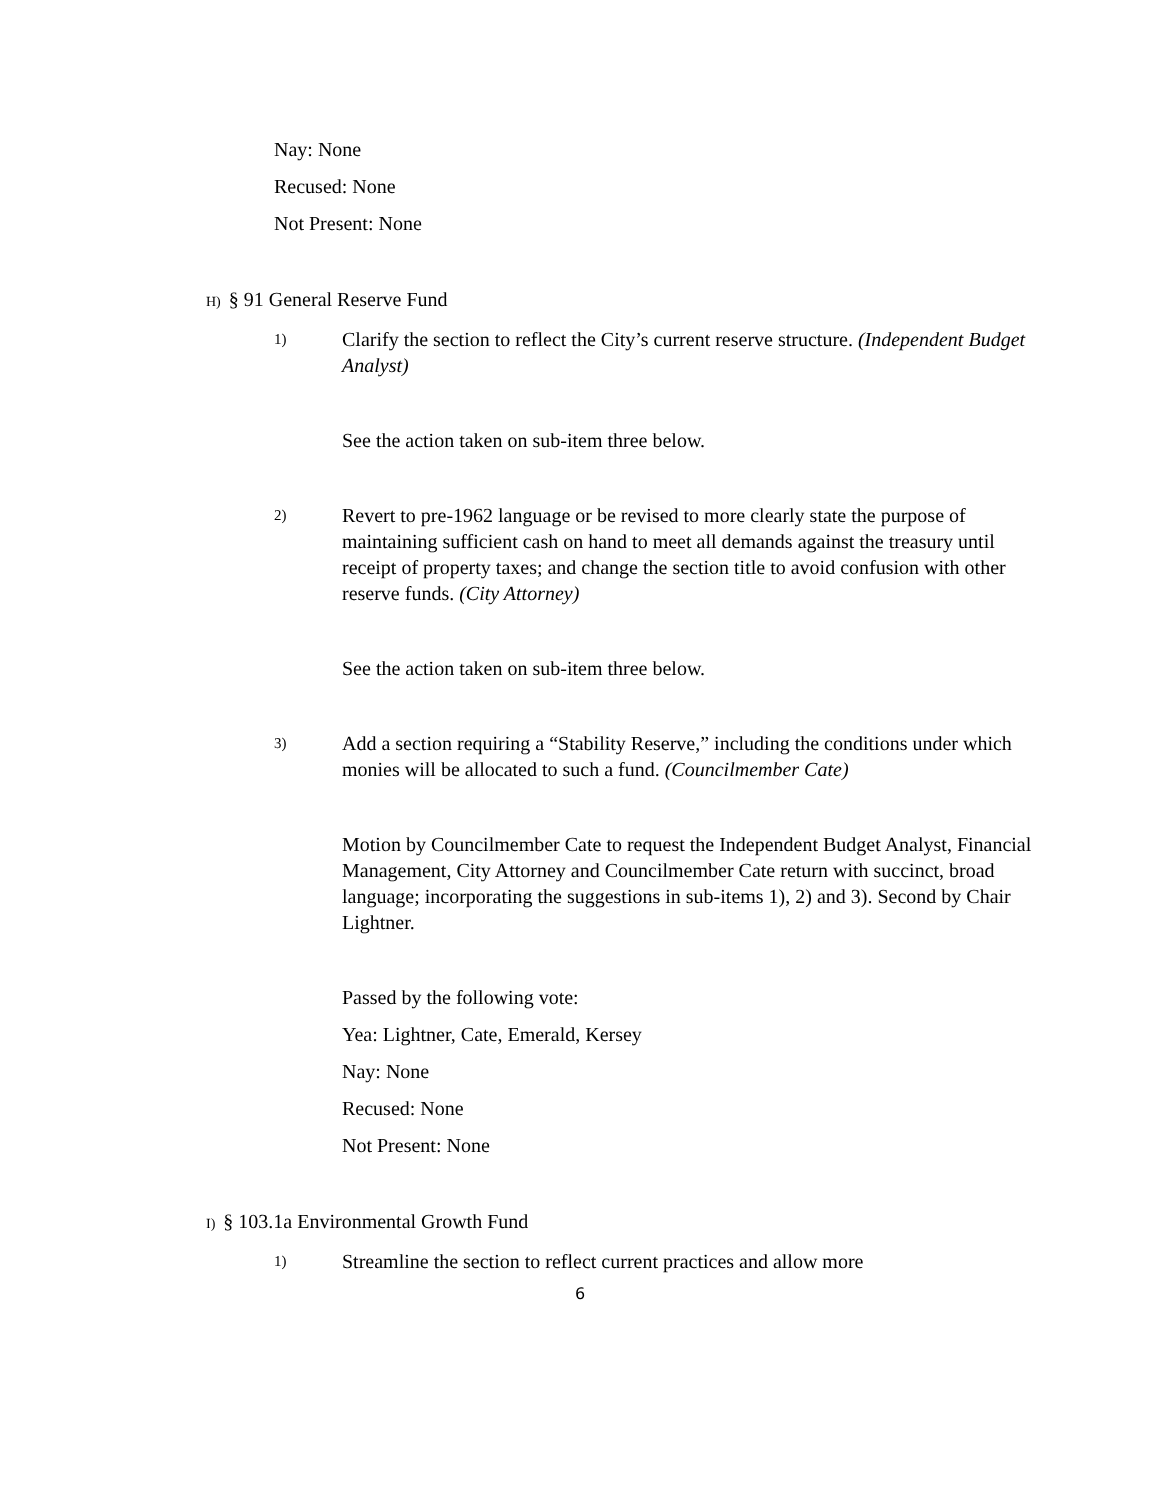Nay: None
Recused: None
Not Present: None
H) § 91 General Reserve Fund
1) Clarify the section to reflect the City’s current reserve structure. (Independent Budget Analyst)
See the action taken on sub-item three below.
2) Revert to pre-1962 language or be revised to more clearly state the purpose of maintaining sufficient cash on hand to meet all demands against the treasury until receipt of property taxes; and change the section title to avoid confusion with other reserve funds. (City Attorney)
See the action taken on sub-item three below.
3) Add a section requiring a “Stability Reserve,” including the conditions under which monies will be allocated to such a fund. (Councilmember Cate)
Motion by Councilmember Cate to request the Independent Budget Analyst, Financial Management, City Attorney and Councilmember Cate return with succinct, broad language; incorporating the suggestions in sub-items 1), 2) and 3). Second by Chair Lightner.
Passed by the following vote:
Yea: Lightner, Cate, Emerald, Kersey
Nay: None
Recused: None
Not Present: None
I) § 103.1a Environmental Growth Fund
1) Streamline the section to reflect current practices and allow more
6